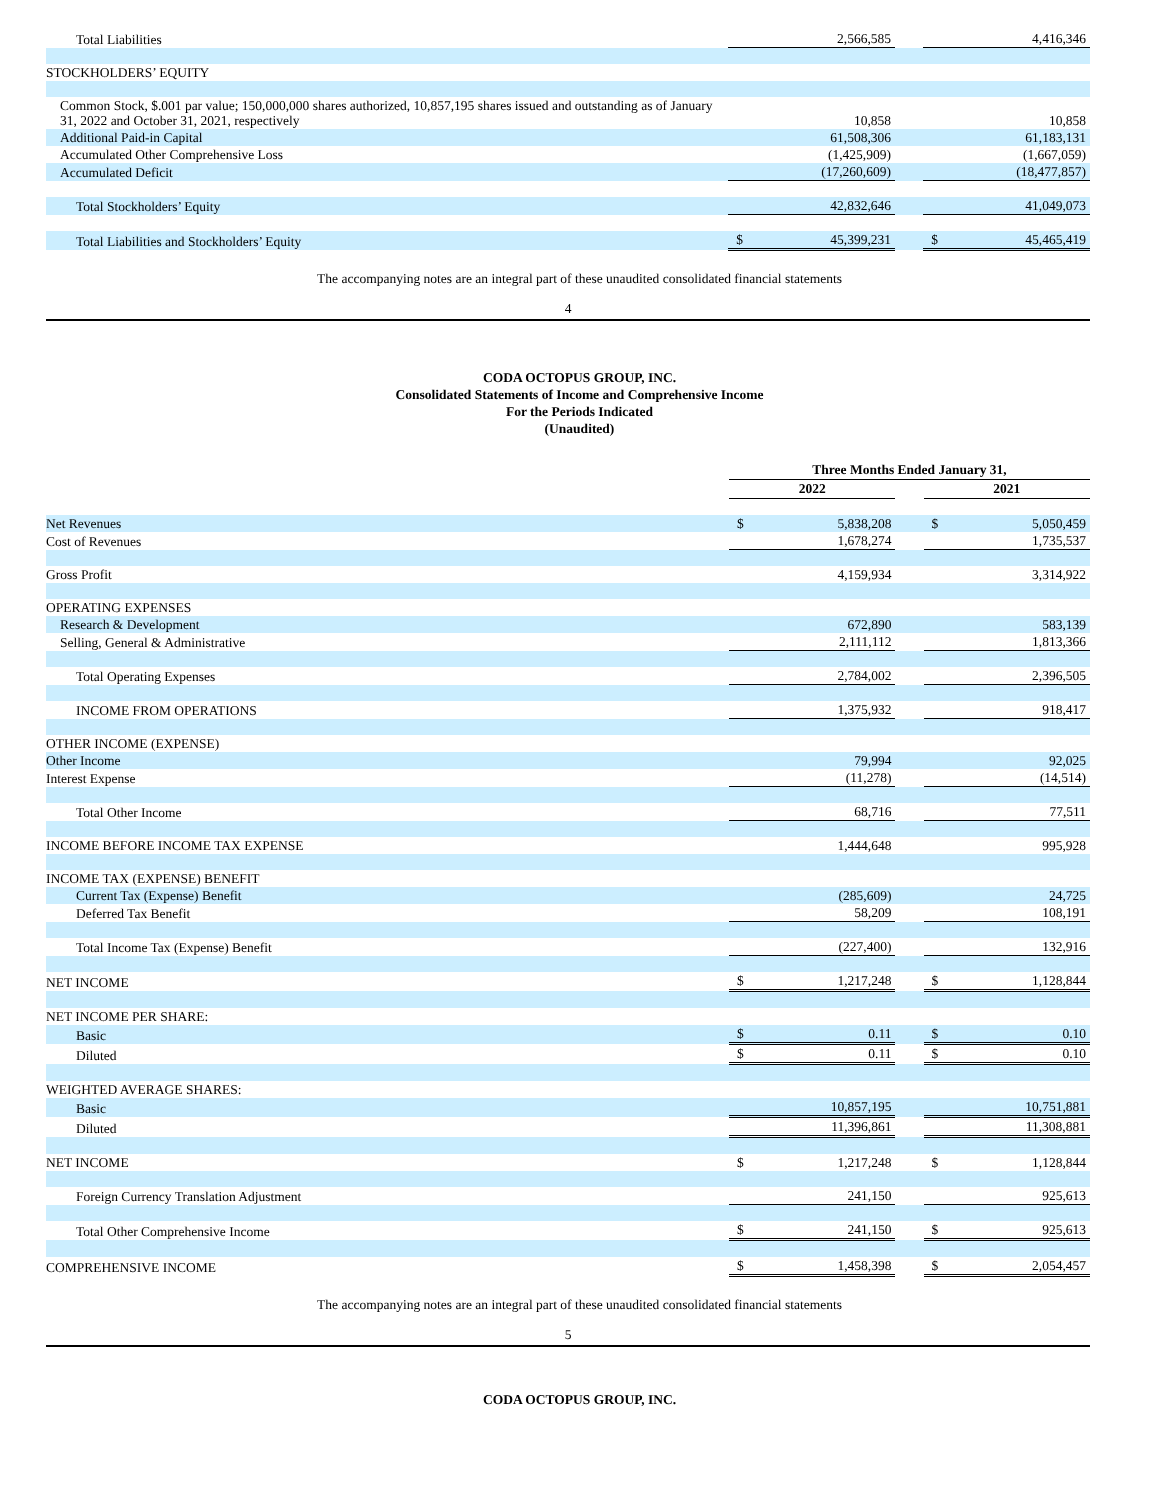| Total Liabilities | | 2,566,585 | | | 4,416,346 |
| STOCKHOLDERS’ EQUITY | | | | | |
| Common Stock, $.001 par value; 150,000,000 shares authorized, 10,857,195 shares issued and outstanding as of January 31, 2022 and October 31, 2021, respectively | | 10,858 | | | 10,858 |
| Additional Paid-in Capital | | 61,508,306 | | | 61,183,131 |
| Accumulated Other Comprehensive Loss | | (1,425,909) | | | (1,667,059) |
| Accumulated Deficit | | (17,260,609) | | | (18,477,857) |
| Total Stockholders’ Equity | | 42,832,646 | | | 41,049,073 |
| Total Liabilities and Stockholders’ Equity | $ | 45,399,231 | | $ | 45,465,419 |
The accompanying notes are an integral part of these unaudited consolidated financial statements
4
CODA OCTOPUS GROUP, INC.
Consolidated Statements of Income and Comprehensive Income
For the Periods Indicated
(Unaudited)
| | Three Months Ended January 31, | | | | |
| | 2022 | | | 2021 | |
| Net Revenues | $ | 5,838,208 | | $ | 5,050,459 |
| Cost of Revenues | | 1,678,274 | | | 1,735,537 |
| Gross Profit | | 4,159,934 | | | 3,314,922 |
| OPERATING EXPENSES | | | | | |
| Research & Development | | 672,890 | | | 583,139 |
| Selling, General & Administrative | | 2,111,112 | | | 1,813,366 |
| Total Operating Expenses | | 2,784,002 | | | 2,396,505 |
| INCOME FROM OPERATIONS | | 1,375,932 | | | 918,417 |
| OTHER INCOME (EXPENSE) | | | | | |
| Other Income | | 79,994 | | | 92,025 |
| Interest Expense | | (11,278) | | | (14,514) |
| Total Other Income | | 68,716 | | | 77,511 |
| INCOME BEFORE INCOME TAX EXPENSE | | 1,444,648 | | | 995,928 |
| INCOME TAX (EXPENSE) BENEFIT | | | | | |
| Current Tax (Expense) Benefit | | (285,609) | | | 24,725 |
| Deferred Tax Benefit | | 58,209 | | | 108,191 |
| Total Income Tax (Expense) Benefit | | (227,400) | | | 132,916 |
| NET INCOME | $ | 1,217,248 | | $ | 1,128,844 |
| NET INCOME PER SHARE: | | | | | |
| Basic | $ | 0.11 | | $ | 0.10 |
| Diluted | $ | 0.11 | | $ | 0.10 |
| WEIGHTED AVERAGE SHARES: | | | | | |
| Basic | | 10,857,195 | | | 10,751,881 |
| Diluted | | 11,396,861 | | | 11,308,881 |
| NET INCOME | $ | 1,217,248 | | $ | 1,128,844 |
| Foreign Currency Translation Adjustment | | 241,150 | | | 925,613 |
| Total Other Comprehensive Income | $ | 241,150 | | $ | 925,613 |
| COMPREHENSIVE INCOME | $ | 1,458,398 | | $ | 2,054,457 |
The accompanying notes are an integral part of these unaudited consolidated financial statements
5
CODA OCTOPUS GROUP, INC.